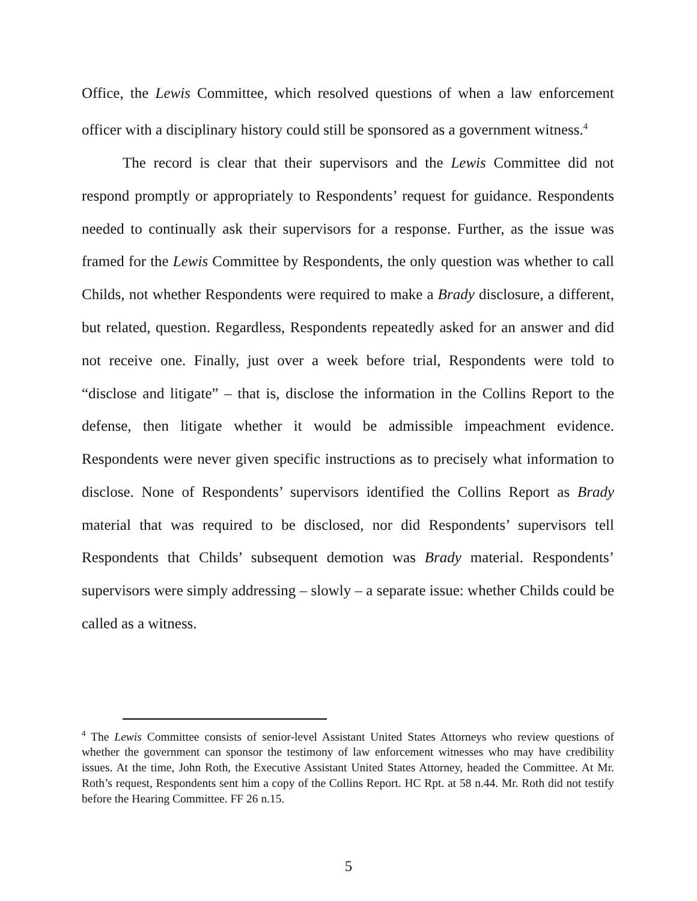Office, the Lewis Committee, which resolved questions of when a law enforcement officer with a disciplinary history could still be sponsored as a government witness.<sup>4</sup>
The record is clear that their supervisors and the Lewis Committee did not respond promptly or appropriately to Respondents’ request for guidance. Respondents needed to continually ask their supervisors for a response. Further, as the issue was framed for the Lewis Committee by Respondents, the only question was whether to call Childs, not whether Respondents were required to make a Brady disclosure, a different, but related, question. Regardless, Respondents repeatedly asked for an answer and did not receive one. Finally, just over a week before trial, Respondents were told to “disclose and litigate” – that is, disclose the information in the Collins Report to the defense, then litigate whether it would be admissible impeachment evidence. Respondents were never given specific instructions as to precisely what information to disclose. None of Respondents’ supervisors identified the Collins Report as Brady material that was required to be disclosed, nor did Respondents’ supervisors tell Respondents that Childs’ subsequent demotion was Brady material. Respondents’ supervisors were simply addressing – slowly – a separate issue: whether Childs could be called as a witness.
<sup>4</sup> The Lewis Committee consists of senior-level Assistant United States Attorneys who review questions of whether the government can sponsor the testimony of law enforcement witnesses who may have credibility issues. At the time, John Roth, the Executive Assistant United States Attorney, headed the Committee. At Mr. Roth’s request, Respondents sent him a copy of the Collins Report. HC Rpt. at 58 n.44. Mr. Roth did not testify before the Hearing Committee. FF 26 n.15.
5